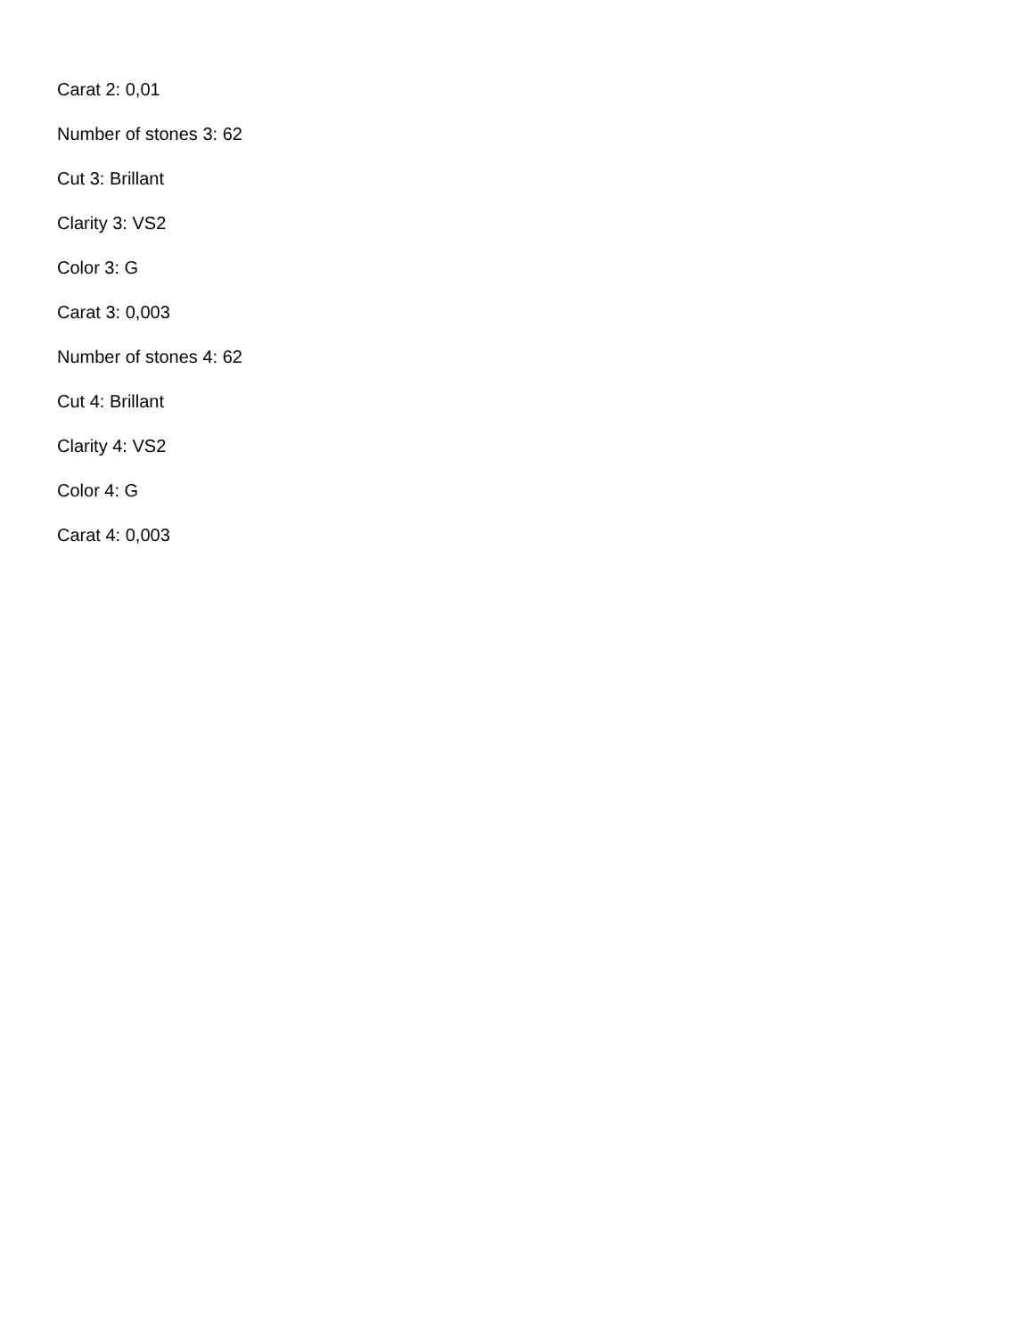Carat 2: 0,01
Number of stones 3: 62
Cut 3: Brillant
Clarity 3: VS2
Color 3: G
Carat 3: 0,003
Number of stones 4: 62
Cut 4: Brillant
Clarity 4: VS2
Color 4: G
Carat 4: 0,003